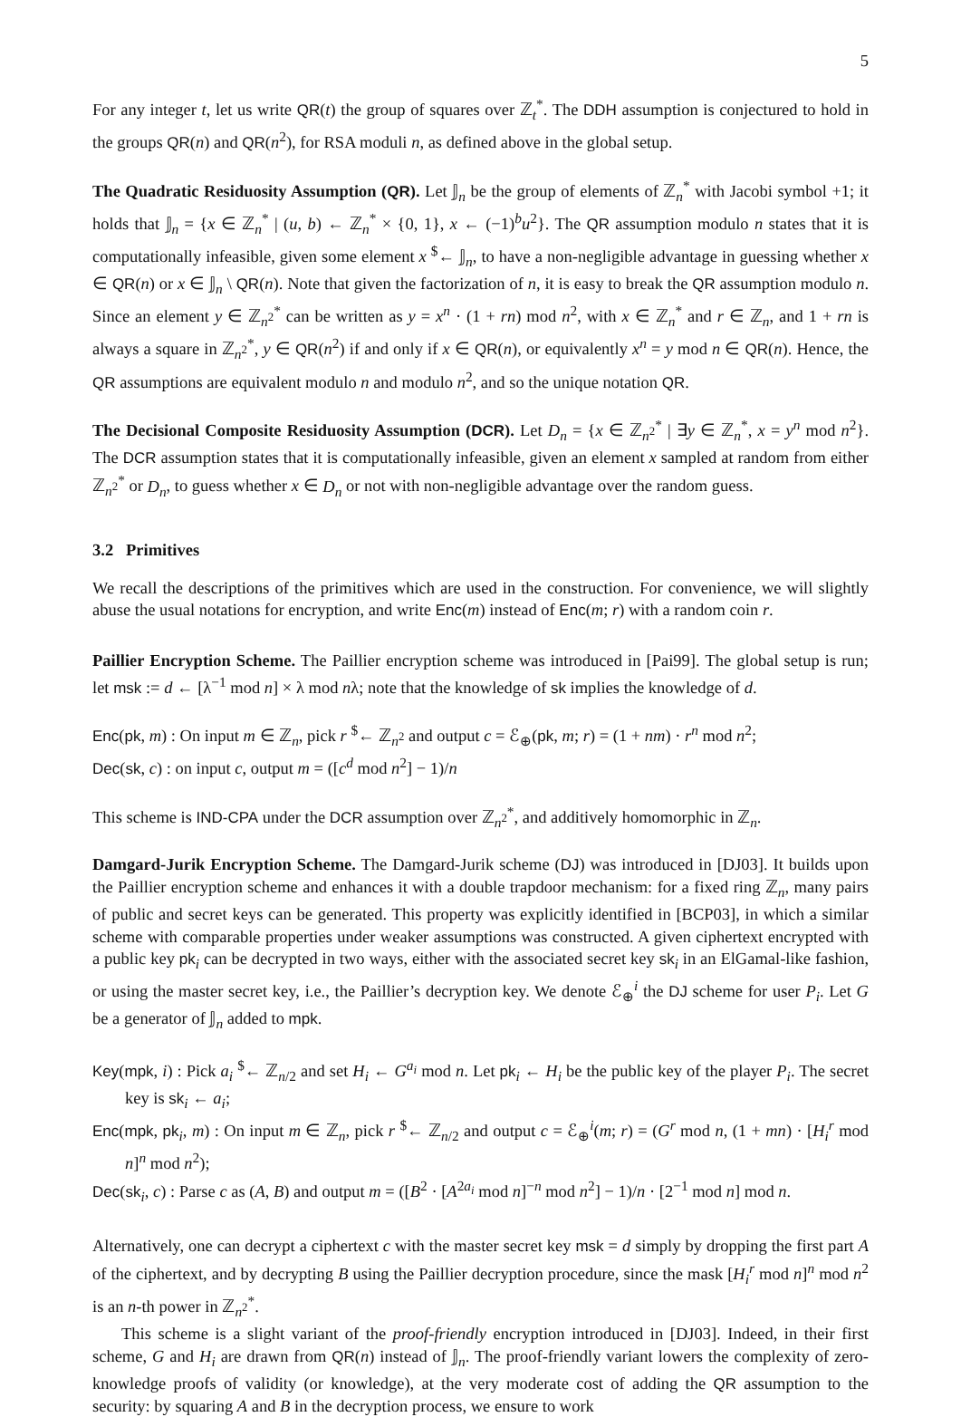5
For any integer t, let us write QR(t) the group of squares over ℤ<sub>t</sub><sup>*</sup>. The DDH assumption is conjectured to hold in the groups QR(n) and QR(n<sup>2</sup>), for RSA moduli n, as defined above in the global setup.
The Quadratic Residuosity Assumption (QR). Let 𝕁<sub>n</sub> be the group of elements of ℤ<sub>n</sub><sup>*</sup> with Jacobi symbol +1; it holds that 𝕁<sub>n</sub> = {x ∈ ℤ<sub>n</sub><sup>*</sup> | (u, b) ← ℤ<sub>n</sub><sup>*</sup> × {0, 1}, x ← (−1)<sup>b</sup>u<sup>2</sup>}. The QR assumption modulo n states that it is computationally infeasible, given some element x <sup>$</sup>← 𝕁<sub>n</sub>, to have a non-negligible advantage in guessing whether x ∈ QR(n) or x ∈ 𝕁<sub>n</sub> \ QR(n). Note that given the factorization of n, it is easy to break the QR assumption modulo n. Since an element y ∈ ℤ<sub>n<sup>2</sup></sub><sup>*</sup> can be written as y = x<sup>n</sup> · (1 + rn) mod n<sup>2</sup>, with x ∈ ℤ<sub>n</sub><sup>*</sup> and r ∈ ℤ<sub>n</sub>, and 1 + rn is always a square in ℤ<sub>n<sup>2</sup></sub><sup>*</sup>, y ∈ QR(n<sup>2</sup>) if and only if x ∈ QR(n), or equivalently x<sup>n</sup> = y mod n ∈ QR(n). Hence, the QR assumptions are equivalent modulo n and modulo n<sup>2</sup>, and so the unique notation QR.
The Decisional Composite Residuosity Assumption (DCR). Let D<sub>n</sub> = {x ∈ ℤ<sub>n<sup>2</sup></sub><sup>*</sup> | ∃y ∈ ℤ<sub>n</sub><sup>*</sup>, x = y<sup>n</sup> mod n<sup>2</sup>}. The DCR assumption states that it is computationally infeasible, given an element x sampled at random from either ℤ<sub>n<sup>2</sup></sub><sup>*</sup> or D<sub>n</sub>, to guess whether x ∈ D<sub>n</sub> or not with non-negligible advantage over the random guess.
3.2 Primitives
We recall the descriptions of the primitives which are used in the construction. For convenience, we will slightly abuse the usual notations for encryption, and write Enc(m) instead of Enc(m; r) with a random coin r.
Paillier Encryption Scheme. The Paillier encryption scheme was introduced in [Pai99]. The global setup is run; let msk := d ← [λ<sup>−1</sup> mod n] × λ mod nλ; note that the knowledge of sk implies the knowledge of d.
Enc(pk, m) : On input m ∈ ℤ<sub>n</sub>, pick r <sup>$</sup>← ℤ<sub>n<sup>2</sup></sub> and output c = ℰ<sub>⊕</sub>(pk, m; r) = (1 + nm) · r<sup>n</sup> mod n<sup>2</sup>;
Dec(sk, c) : on input c, output m = ([c<sup>d</sup> mod n<sup>2</sup>] − 1)/n
This scheme is IND-CPA under the DCR assumption over ℤ<sub>n<sup>2</sup></sub><sup>*</sup>, and additively homomorphic in ℤ<sub>n</sub>.
Damgard-Jurik Encryption Scheme. The Damgard-Jurik scheme (DJ) was introduced in [DJ03]. It builds upon the Paillier encryption scheme and enhances it with a double trapdoor mechanism: for a fixed ring ℤ<sub>n</sub>, many pairs of public and secret keys can be generated. This property was explicitly identified in [BCP03], in which a similar scheme with comparable properties under weaker assumptions was constructed. A given ciphertext encrypted with a public key pk<sub>i</sub> can be decrypted in two ways, either with the associated secret key sk<sub>i</sub> in an ElGamal-like fashion, or using the master secret key, i.e., the Paillier’s decryption key. We denote ℰ<sub>⊕</sub><sup>i</sup> the DJ scheme for user P<sub>i</sub>. Let G be a generator of 𝕁<sub>n</sub> added to mpk.
Key(mpk, i) : Pick a<sub>i</sub> <sup>$</sup>← ℤ<sub>n/2</sub> and set H<sub>i</sub> ← G<sup>a<sub>i</sub></sup> mod n. Let pk<sub>i</sub> ← H<sub>i</sub> be the public key of the player P<sub>i</sub>. The secret key is sk<sub>i</sub> ← a<sub>i</sub>;
Enc(mpk, pk<sub>i</sub>, m) : On input m ∈ ℤ<sub>n</sub>, pick r <sup>$</sup>← ℤ<sub>n/2</sub> and output c = ℰ<sub>⊕</sub><sup>i</sup>(m; r) = (G<sup>r</sup> mod n, (1 + mn) · [H<sub>i</sub><sup>r</sup> mod n]<sup>n</sup> mod n<sup>2</sup>);
Dec(sk<sub>i</sub>, c) : Parse c as (A, B) and output m = ([B<sup>2</sup> · [A<sup>2a<sub>i</sub></sup> mod n]<sup>−n</sup> mod n<sup>2</sup>] − 1)/n · [2<sup>−1</sup> mod n] mod n.
Alternatively, one can decrypt a ciphertext c with the master secret key msk = d simply by dropping the first part A of the ciphertext, and by decrypting B using the Paillier decryption procedure, since the mask [H<sub>i</sub><sup>r</sup> mod n]<sup>n</sup> mod n<sup>2</sup> is an n-th power in ℤ<sub>n<sup>2</sup></sub><sup>*</sup>.
This scheme is a slight variant of the proof-friendly encryption introduced in [DJ03]. Indeed, in their first scheme, G and H<sub>i</sub> are drawn from QR(n) instead of 𝕁<sub>n</sub>. The proof-friendly variant lowers the complexity of zero-knowledge proofs of validity (or knowledge), at the very moderate cost of adding the QR assumption to the security: by squaring A and B in the decryption process, we ensure to work